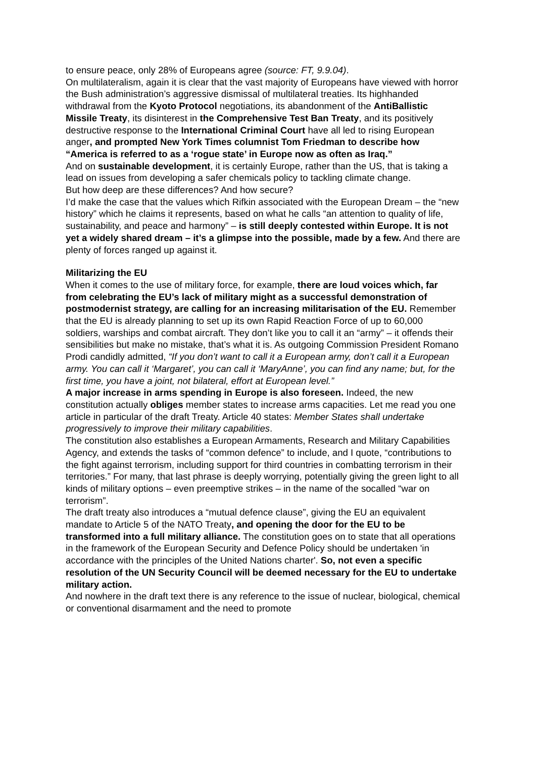to ensure peace, only 28% of Europeans agree (source: FT, 9.9.04).
On multilateralism, again it is clear that the vast majority of Europeans have viewed with horror the Bush administration’s aggressive dismissal of multilateral treaties. Its highhanded withdrawal from the Kyoto Protocol negotiations, its abandonment of the AntiBallistic Missile Treaty, its disinterest in the Comprehensive Test Ban Treaty, and its positively destructive response to the International Criminal Court have all led to rising European anger, and prompted New York Times columnist Tom Friedman to describe how “America is referred to as a ‘rogue state’ in Europe now as often as Iraq.”
And on sustainable development, it is certainly Europe, rather than the US, that is taking a lead on issues from developing a safer chemicals policy to tackling climate change.
But how deep are these differences? And how secure?
I’d make the case that the values which Rifkin associated with the European Dream – the “new history” which he claims it represents, based on what he calls “an attention to quality of life, sustainability, and peace and harmony” – is still deeply contested within Europe. It is not yet a widely shared dream – it’s a glimpse into the possible, made by a few. And there are plenty of forces ranged up against it.
Militarizing the EU
When it comes to the use of military force, for example, there are loud voices which, far from celebrating the EU’s lack of military might as a successful demonstration of postmodernist strategy, are calling for an increasing militarisation of the EU. Remember that the EU is already planning to set up its own Rapid Reaction Force of up to 60,000 soldiers, warships and combat aircraft. They don’t like you to call it an “army” – it offends their sensibilities but make no mistake, that’s what it is. As outgoing Commission President Romano Prodi candidly admitted, “If you don’t want to call it a European army, don’t call it a European army. You can call it ‘Margaret’, you can call it ‘MaryAnne’, you can find any name; but, for the first time, you have a joint, not bilateral, effort at European level.”
A major increase in arms spending in Europe is also foreseen. Indeed, the new constitution actually obliges member states to increase arms capacities. Let me read you one article in particular of the draft Treaty. Article 40 states: Member States shall undertake progressively to improve their military capabilities.
The constitution also establishes a European Armaments, Research and Military Capabilities Agency, and extends the tasks of “common defence” to include, and I quote, “contributions to the fight against terrorism, including support for third countries in combatting terrorism in their territories.” For many, that last phrase is deeply worrying, potentially giving the green light to all kinds of military options – even preemptive strikes – in the name of the socalled “war on terrorism”.
The draft treaty also introduces a “mutual defence clause”, giving the EU an equivalent mandate to Article 5 of the NATO Treaty, and opening the door for the EU to be transformed into a full military alliance. The constitution goes on to state that all operations in the framework of the European Security and Defence Policy should be undertaken 'in accordance with the principles of the United Nations charter'. So, not even a specific resolution of the UN Security Council will be deemed necessary for the EU to undertake military action.
And nowhere in the draft text there is any reference to the issue of nuclear, biological, chemical or conventional disarmament and the need to promote